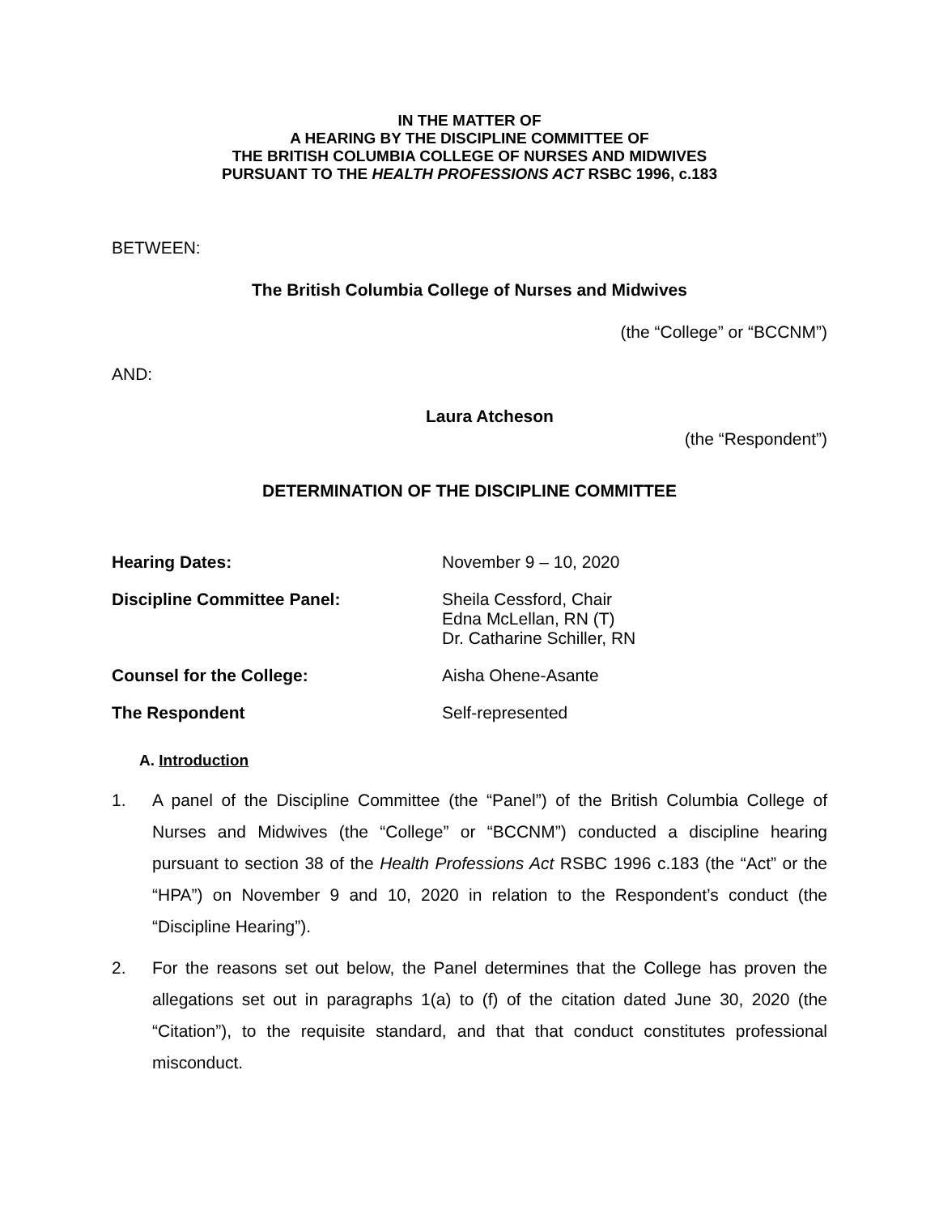IN THE MATTER OF
A HEARING BY THE DISCIPLINE COMMITTEE OF
THE BRITISH COLUMBIA COLLEGE OF NURSES AND MIDWIVES
PURSUANT TO THE HEALTH PROFESSIONS ACT RSBC 1996, c.183
BETWEEN:
The British Columbia College of Nurses and Midwives
(the “College” or “BCCNM”)
AND:
Laura Atcheson
(the “Respondent”)
DETERMINATION OF THE DISCIPLINE COMMITTEE
Hearing Dates:
November 9 – 10, 2020
Discipline Committee Panel:
Sheila Cessford, Chair
Edna McLellan, RN (T)
Dr. Catharine Schiller, RN
Counsel for the College:
Aisha Ohene-Asante
The Respondent
Self-represented
A. Introduction
1. A panel of the Discipline Committee (the “Panel”) of the British Columbia College of Nurses and Midwives (the “College” or “BCCNM”) conducted a discipline hearing pursuant to section 38 of the Health Professions Act RSBC 1996 c.183 (the “Act” or the “HPA”) on November 9 and 10, 2020 in relation to the Respondent’s conduct (the “Discipline Hearing”).
2. For the reasons set out below, the Panel determines that the College has proven the allegations set out in paragraphs 1(a) to (f) of the citation dated June 30, 2020 (the “Citation”), to the requisite standard, and that that conduct constitutes professional misconduct.